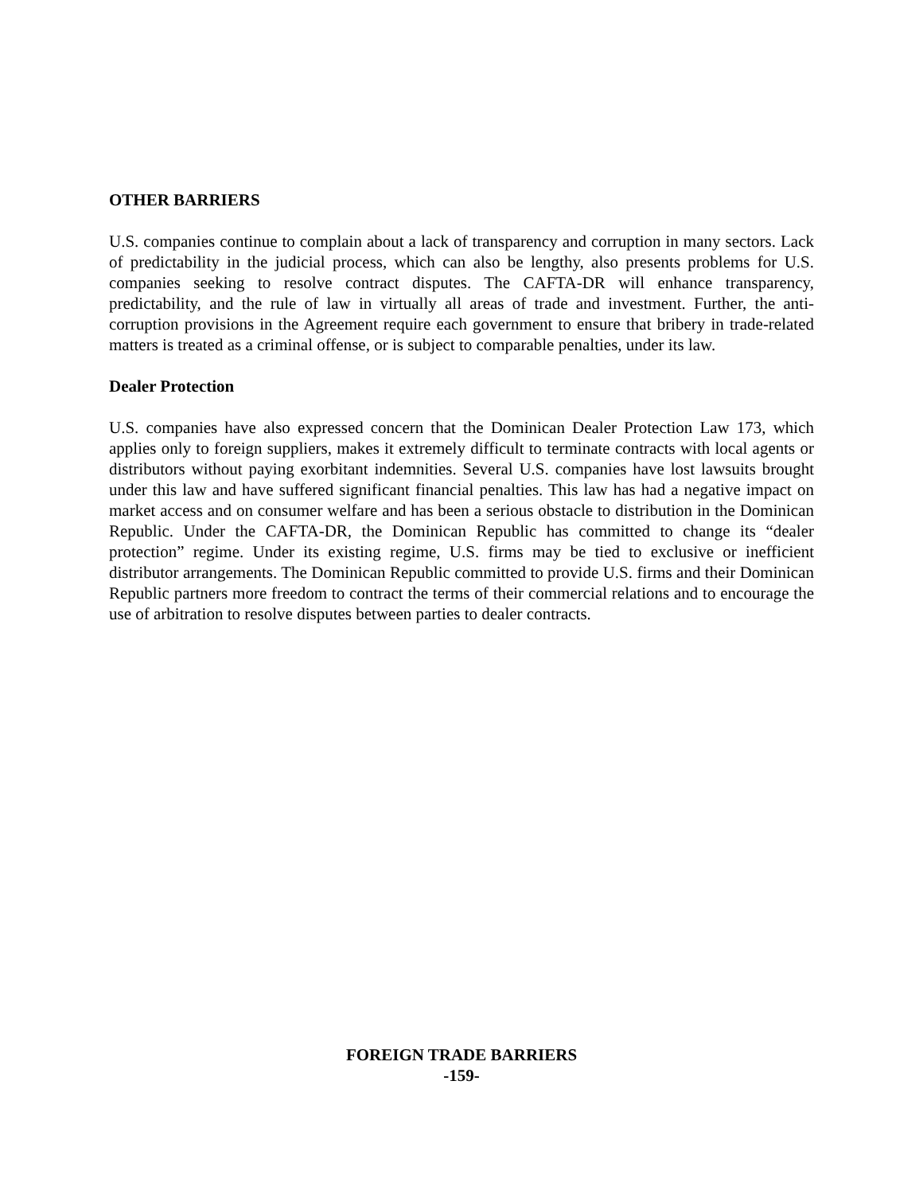OTHER BARRIERS
U.S. companies continue to complain about a lack of transparency and corruption in many sectors. Lack of predictability in the judicial process, which can also be lengthy, also presents problems for U.S. companies seeking to resolve contract disputes. The CAFTA-DR will enhance transparency, predictability, and the rule of law in virtually all areas of trade and investment. Further, the anti-corruption provisions in the Agreement require each government to ensure that bribery in trade-related matters is treated as a criminal offense, or is subject to comparable penalties, under its law.
Dealer Protection
U.S. companies have also expressed concern that the Dominican Dealer Protection Law 173, which applies only to foreign suppliers, makes it extremely difficult to terminate contracts with local agents or distributors without paying exorbitant indemnities. Several U.S. companies have lost lawsuits brought under this law and have suffered significant financial penalties. This law has had a negative impact on market access and on consumer welfare and has been a serious obstacle to distribution in the Dominican Republic. Under the CAFTA-DR, the Dominican Republic has committed to change its “dealer protection” regime. Under its existing regime, U.S. firms may be tied to exclusive or inefficient distributor arrangements. The Dominican Republic committed to provide U.S. firms and their Dominican Republic partners more freedom to contract the terms of their commercial relations and to encourage the use of arbitration to resolve disputes between parties to dealer contracts.
FOREIGN TRADE BARRIERS
-159-